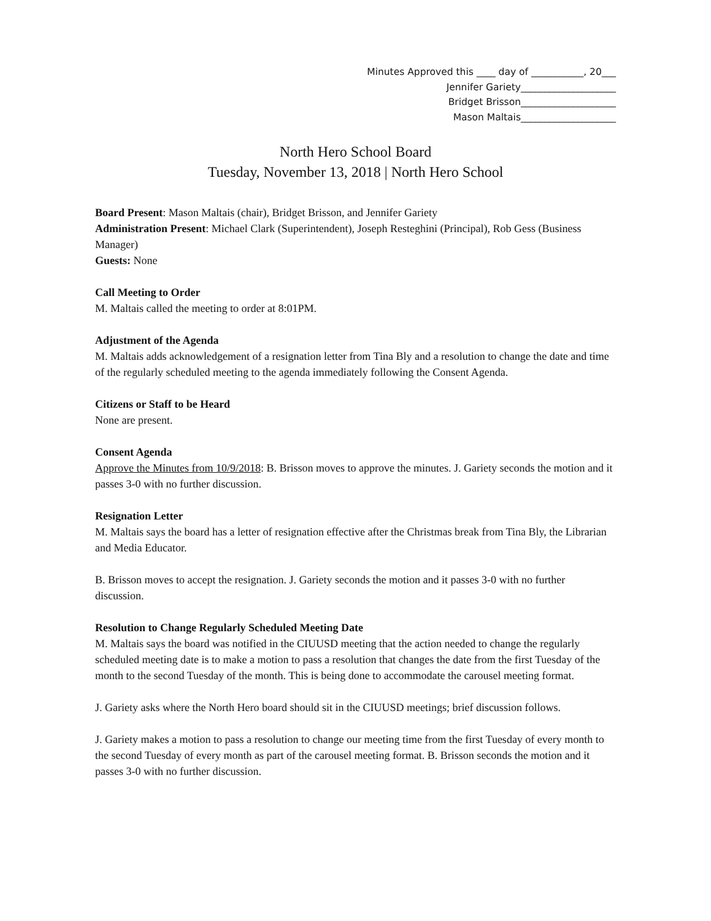Minutes Approved this ____ day of ___________, 20___
Jennifer Gariety____________________
Bridget Brisson____________________
Mason Maltais____________________
North Hero School Board
Tuesday, November 13, 2018 | North Hero School
Board Present: Mason Maltais (chair), Bridget Brisson, and Jennifer Gariety
Administration Present: Michael Clark (Superintendent), Joseph Resteghini (Principal), Rob Gess (Business Manager)
Guests: None
Call Meeting to Order
M. Maltais called the meeting to order at 8:01PM.
Adjustment of the Agenda
M. Maltais adds acknowledgement of a resignation letter from Tina Bly and a resolution to change the date and time of the regularly scheduled meeting to the agenda immediately following the Consent Agenda.
Citizens or Staff to be Heard
None are present.
Consent Agenda
Approve the Minutes from 10/9/2018: B. Brisson moves to approve the minutes. J. Gariety seconds the motion and it passes 3-0 with no further discussion.
Resignation Letter
M. Maltais says the board has a letter of resignation effective after the Christmas break from Tina Bly, the Librarian and Media Educator.
B. Brisson moves to accept the resignation. J. Gariety seconds the motion and it passes 3-0 with no further discussion.
Resolution to Change Regularly Scheduled Meeting Date
M. Maltais says the board was notified in the CIUUSD meeting that the action needed to change the regularly scheduled meeting date is to make a motion to pass a resolution that changes the date from the first Tuesday of the month to the second Tuesday of the month. This is being done to accommodate the carousel meeting format.
J. Gariety asks where the North Hero board should sit in the CIUUSD meetings; brief discussion follows.
J. Gariety makes a motion to pass a resolution to change our meeting time from the first Tuesday of every month to the second Tuesday of every month as part of the carousel meeting format. B. Brisson seconds the motion and it passes 3-0 with no further discussion.